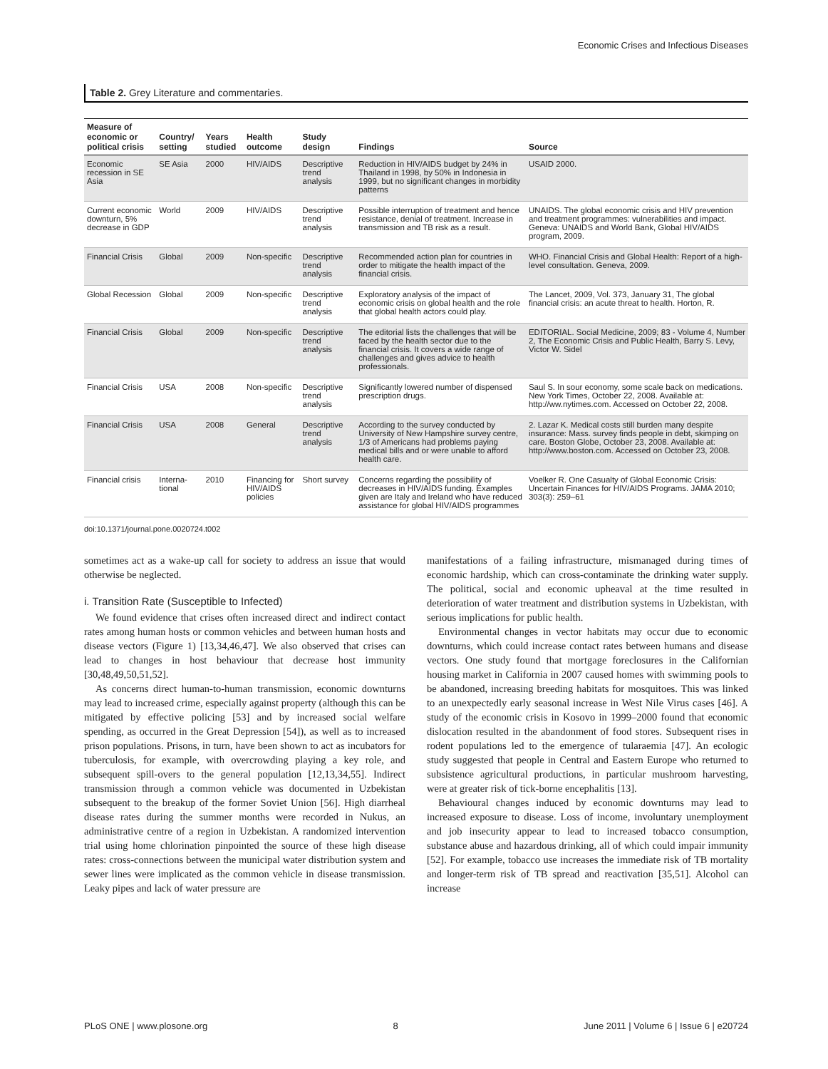Economic Crises and Infectious Diseases
Table 2. Grey Literature and commentaries.
| Measure of economic or political crisis | Country/ setting | Years studied | Health outcome | Study design | Findings | Source |
| --- | --- | --- | --- | --- | --- | --- |
| Economic recession in SE Asia | SE Asia | 2000 | HIV/AIDS | Descriptive trend analysis | Reduction in HIV/AIDS budget by 24% in Thailand in 1998, by 50% in Indonesia in 1999, but no significant changes in morbidity patterns | USAID 2000. |
| Current economic downturn, 5% decrease in GDP | World | 2009 | HIV/AIDS | Descriptive trend analysis | Possible interruption of treatment and hence resistance, denial of treatment. Increase in transmission and TB risk as a result. | UNAIDS. The global economic crisis and HIV prevention and treatment programmes: vulnerabilities and impact. Geneva: UNAIDS and World Bank, Global HIV/AIDS program, 2009. |
| Financial Crisis | Global | 2009 | Non-specific | Descriptive trend analysis | Recommended action plan for countries in order to mitigate the health impact of the financial crisis. | WHO. Financial Crisis and Global Health: Report of a high-level consultation. Geneva, 2009. |
| Global Recession | Global | 2009 | Non-specific | Descriptive trend analysis | Exploratory analysis of the impact of economic crisis on global health and the role that global health actors could play. | The Lancet, 2009, Vol. 373, January 31, The global financial crisis: an acute threat to health. Horton, R. |
| Financial Crisis | Global | 2009 | Non-specific | Descriptive trend analysis | The editorial lists the challenges that will be faced by the health sector due to the financial crisis. It covers a wide range of challenges and gives advice to health professionals. | EDITORIAL. Social Medicine, 2009; 83 - Volume 4, Number 2, The Economic Crisis and Public Health, Barry S. Levy, Victor W. Sidel |
| Financial Crisis | USA | 2008 | Non-specific | Descriptive trend analysis | Significantly lowered number of dispensed prescription drugs. | Saul S. In sour economy, some scale back on medications. New York Times, October 22, 2008. Available at: http://ww.nytimes.com. Accessed on October 22, 2008. |
| Financial Crisis | USA | 2008 | General | Descriptive trend analysis | According to the survey conducted by University of New Hampshire survey centre, 1/3 of Americans had problems paying medical bills and or were unable to afford health care. | 2. Lazar K. Medical costs still burden many despite insurance: Mass. survey finds people in debt, skimping on care. Boston Globe, October 23, 2008. Available at: http://www.boston.com. Accessed on October 23, 2008. |
| Financial crisis | Interna-tional | 2010 | Financing for HIV/AIDS policies | Short survey | Concerns regarding the possibility of decreases in HIV/AIDS funding. Examples given are Italy and Ireland who have reduced assistance for global HIV/AIDS programmes | Voelker R. One Casualty of Global Economic Crisis: Uncertain Finances for HIV/AIDS Programs. JAMA 2010; 303(3): 259–61 |
doi:10.1371/journal.pone.0020724.t002
sometimes act as a wake-up call for society to address an issue that would otherwise be neglected.
i. Transition Rate (Susceptible to Infected)
We found evidence that crises often increased direct and indirect contact rates among human hosts or common vehicles and between human hosts and disease vectors (Figure 1) [13,34,46,47]. We also observed that crises can lead to changes in host behaviour that decrease host immunity [30,48,49,50,51,52].
As concerns direct human-to-human transmission, economic downturns may lead to increased crime, especially against property (although this can be mitigated by effective policing [53] and by increased social welfare spending, as occurred in the Great Depression [54]), as well as to increased prison populations. Prisons, in turn, have been shown to act as incubators for tuberculosis, for example, with overcrowding playing a key role, and subsequent spill-overs to the general population [12,13,34,55]. Indirect transmission through a common vehicle was documented in Uzbekistan subsequent to the breakup of the former Soviet Union [56]. High diarrheal disease rates during the summer months were recorded in Nukus, an administrative centre of a region in Uzbekistan. A randomized intervention trial using home chlorination pinpointed the source of these high disease rates: cross-connections between the municipal water distribution system and sewer lines were implicated as the common vehicle in disease transmission. Leaky pipes and lack of water pressure are
manifestations of a failing infrastructure, mismanaged during times of economic hardship, which can cross-contaminate the drinking water supply. The political, social and economic upheaval at the time resulted in deterioration of water treatment and distribution systems in Uzbekistan, with serious implications for public health.
Environmental changes in vector habitats may occur due to economic downturns, which could increase contact rates between humans and disease vectors. One study found that mortgage foreclosures in the Californian housing market in California in 2007 caused homes with swimming pools to be abandoned, increasing breeding habitats for mosquitoes. This was linked to an unexpectedly early seasonal increase in West Nile Virus cases [46]. A study of the economic crisis in Kosovo in 1999–2000 found that economic dislocation resulted in the abandonment of food stores. Subsequent rises in rodent populations led to the emergence of tularaemia [47]. An ecologic study suggested that people in Central and Eastern Europe who returned to subsistence agricultural productions, in particular mushroom harvesting, were at greater risk of tick-borne encephalitis [13].
Behavioural changes induced by economic downturns may lead to increased exposure to disease. Loss of income, involuntary unemployment and job insecurity appear to lead to increased tobacco consumption, substance abuse and hazardous drinking, all of which could impair immunity [52]. For example, tobacco use increases the immediate risk of TB mortality and longer-term risk of TB spread and reactivation [35,51]. Alcohol can increase
PLoS ONE | www.plosone.org 8 June 2011 | Volume 6 | Issue 6 | e20724